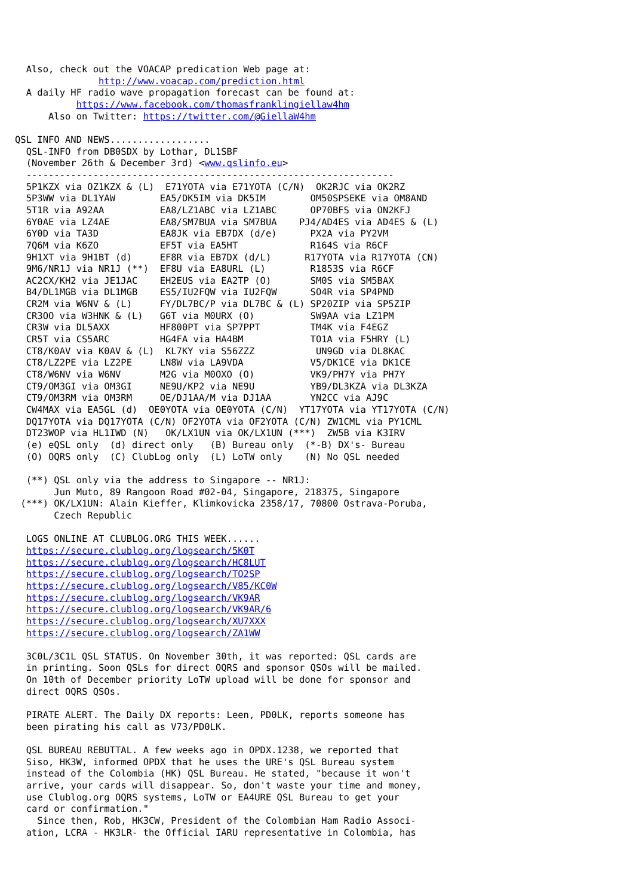Also, check out the VOACAP predication Web page at:
               http://www.voacap.com/prediction.html
  A daily HF radio wave propagation forecast can be found at:
           https://www.facebook.com/thomasfranklingiellaw4hm
      Also on Twitter: https://twitter.com/@GiellaW4hm

QSL INFO AND NEWS..................
  QSL-INFO from DB0SDX by Lothar, DL1SBF
  (November 26th & December 3rd) <www.qslinfo.eu>
  ------------------------------------------------------------------
  5P1KZX via OZ1KZX & (L)  E71YOTA via E71YOTA (C/N)  OK2RJC via OK2RZ
  5P3WW via DL1YAW        EA5/DK5IM via DK5IM        OM50SPSEKE via OM8AND
  5T1R via A92AA          EA8/LZ1ABC via LZ1ABC      OP70BFS via ON2KFJ
  6Y0AE via LZ4AE         EA8/SM7BUA via SM7BUA    PJ4/AD4ES via AD4ES & (L)
  6Y0D via TA3D           EA8JK via EB7DX (d/e)      PX2A via PY2VM
  7Q6M via K6ZO           EF5T via EA5HT             R164S via R6CF
  9H1XT via 9H1BT (d)     EF8R via EB7DX (d/L)      R17YOTA via R17YOTA (CN)
  9M6/NR1J via NR1J (**)  EF8U via EA8URL (L)        R1853S via R6CF
  AC2CX/KH2 via JE1JAC    EH2EUS via EA2TP (O)       SM0S via SM5BAX
  B4/DL1MGB via DL1MGB    ES5/IU2FQW via IU2FQW      SO4R via SP4PND
  CR2M via W6NV & (L)     FY/DL7BC/P via DL7BC & (L) SP20ZIP via SP5ZIP
  CR3OO via W3HNK & (L)   G6T via M0URX (O)          SW9AA via LZ1PM
  CR3W via DL5AXX         HF800PT via SP7PPT         TM4K via F4EGZ
  CR5T via CS5ARC         HG4FA via HA4BM            TO1A via F5HRY (L)
  CT8/K0AV via K0AV & (L)  KL7KY via S56ZZZ           UN9GD via DL8KAC
  CT8/LZ2PE via LZ2PE     LN8W via LA9VDA            V5/DK1CE via DK1CE
  CT8/W6NV via W6NV       M2G via M0OXO (O)          VK9/PH7Y via PH7Y
  CT9/OM3GI via OM3GI     NE9U/KP2 via NE9U          YB9/DL3KZA via DL3KZA
  CT9/OM3RM via OM3RM     OE/DJ1AA/M via DJ1AA       YN2CC via AJ9C
  CW4MAX via EA5GL (d)  OE0YOTA via OE0YOTA (C/N)  YT17YOTA via YT17YOTA (C/N)
  DQ17YOTA via DQ17YOTA (C/N) OF2YOTA via OF2YOTA (C/N) ZW1CML via PY1CML
  DT23WOP via HL1IWD (N)   OK/LX1UN via OK/LX1UN (***)  ZW5B via K3IRV
  (e) eQSL only  (d) direct only   (B) Bureau only  (*-B) DX's- Bureau
  (O) OQRS only  (C) ClubLog only  (L) LoTW only    (N) No QSL needed

  (**) QSL only via the address to Singapore -- NR1J:
       Jun Muto, 89 Rangoon Road #02-04, Singapore, 218375, Singapore
 (***) OK/LX1UN: Alain Kieffer, Klimkovicka 2358/17, 70800 Ostrava-Poruba,
       Czech Republic

  LOGS ONLINE AT CLUBLOG.ORG THIS WEEK......
  https://secure.clublog.org/logsearch/5K0T
  https://secure.clublog.org/logsearch/HC8LUT
  https://secure.clublog.org/logsearch/TO2SP
  https://secure.clublog.org/logsearch/V85/KC0W
  https://secure.clublog.org/logsearch/VK9AR
  https://secure.clublog.org/logsearch/VK9AR/6
  https://secure.clublog.org/logsearch/XU7XXX
  https://secure.clublog.org/logsearch/ZA1WW

  3C0L/3C1L QSL STATUS. On November 30th, it was reported: QSL cards are
  in printing. Soon QSLs for direct OQRS and sponsor QSOs will be mailed.
  On 10th of December priority LoTW upload will be done for sponsor and
  direct OQRS QSOs.

  PIRATE ALERT. The Daily DX reports: Leen, PD0LK, reports someone has
  been pirating his call as V73/PD0LK.

  QSL BUREAU REBUTTAL. A few weeks ago in OPDX.1238, we reported that
  Siso, HK3W, informed OPDX that he uses the URE's QSL Bureau system
  instead of the Colombia (HK) QSL Bureau. He stated, "because it won't
  arrive, your cards will disappear. So, don't waste your time and money,
  use Clublog.org OQRS systems, LoTW or EA4URE QSL Bureau to get your
  card or confirmation."
    Since then, Rob, HK3CW, President of the Colombian Ham Radio Associ-
  ation, LCRA - HK3LR- the Official IARU representative in Colombia, has